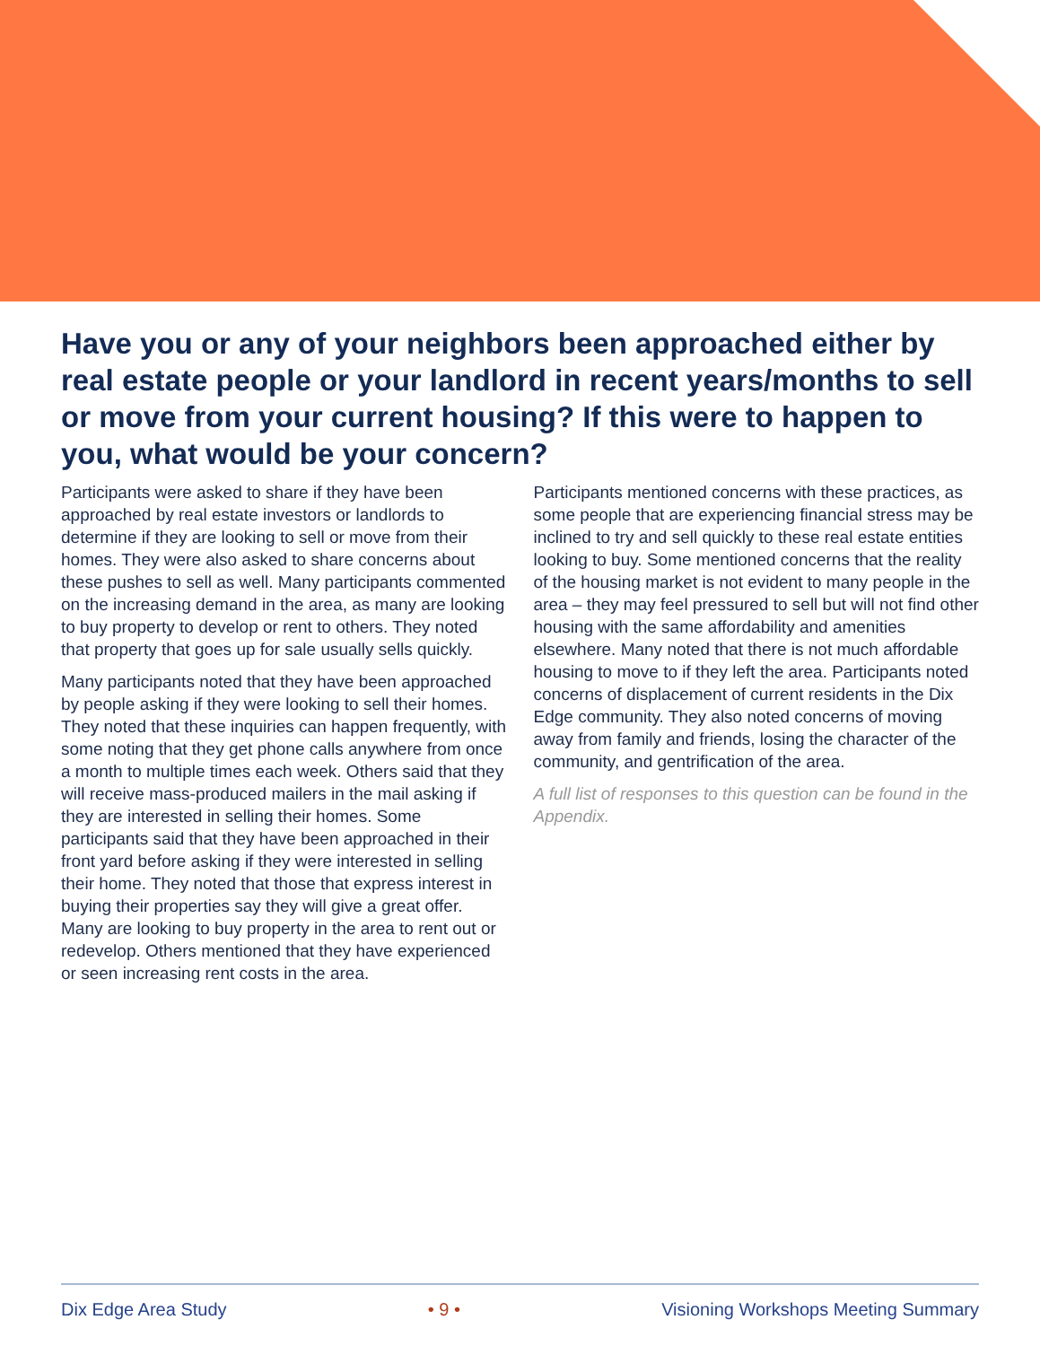Have you or any of your neighbors been approached either by real estate people or your landlord in recent years/months to sell or move from your current housing? If this were to happen to you, what would be your concern?
Participants were asked to share if they have been approached by real estate investors or landlords to determine if they are looking to sell or move from their homes. They were also asked to share concerns about these pushes to sell as well. Many participants commented on the increasing demand in the area, as many are looking to buy property to develop or rent to others. They noted that property that goes up for sale usually sells quickly.
Many participants noted that they have been approached by people asking if they were looking to sell their homes. They noted that these inquiries can happen frequently, with some noting that they get phone calls anywhere from once a month to multiple times each week. Others said that they will receive mass-produced mailers in the mail asking if they are interested in selling their homes. Some participants said that they have been approached in their front yard before asking if they were interested in selling their home. They noted that those that express interest in buying their properties say they will give a great offer. Many are looking to buy property in the area to rent out or redevelop. Others mentioned that they have experienced or seen increasing rent costs in the area.
Participants mentioned concerns with these practices, as some people that are experiencing financial stress may be inclined to try and sell quickly to these real estate entities looking to buy. Some mentioned concerns that the reality of the housing market is not evident to many people in the area – they may feel pressured to sell but will not find other housing with the same affordability and amenities elsewhere. Many noted that there is not much affordable housing to move to if they left the area. Participants noted concerns of displacement of current residents in the Dix Edge community. They also noted concerns of moving away from family and friends, losing the character of the community, and gentrification of the area.
A full list of responses to this question can be found in the Appendix.
Dix Edge Area Study • 9 • Visioning Workshops Meeting Summary